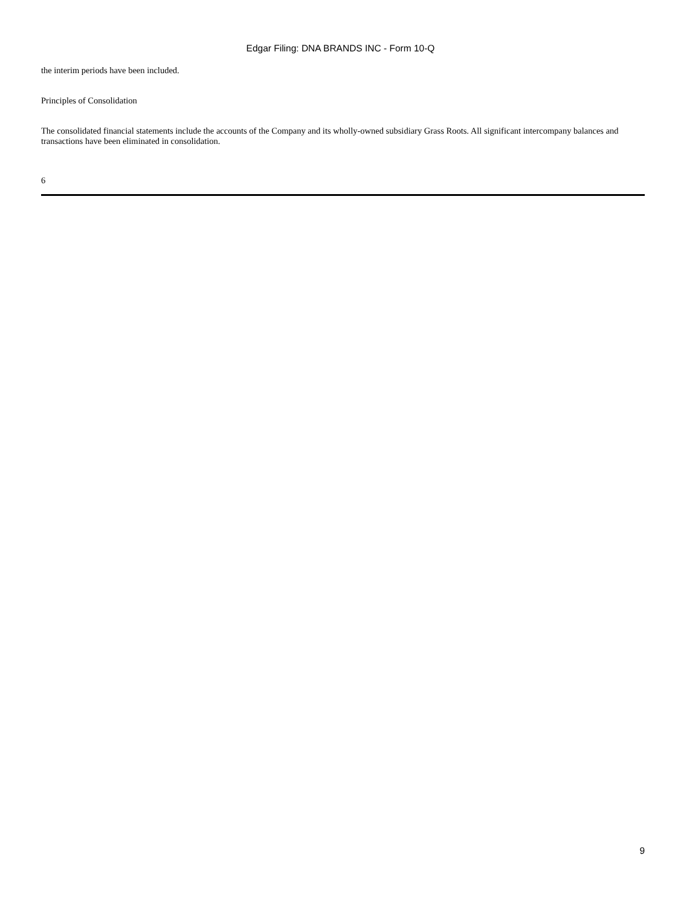Edgar Filing: DNA BRANDS INC - Form 10-Q
the interim periods have been included.
Principles of Consolidation
The consolidated financial statements include the accounts of the Company and its wholly-owned subsidiary Grass Roots. All significant intercompany balances and transactions have been eliminated in consolidation.
6
9